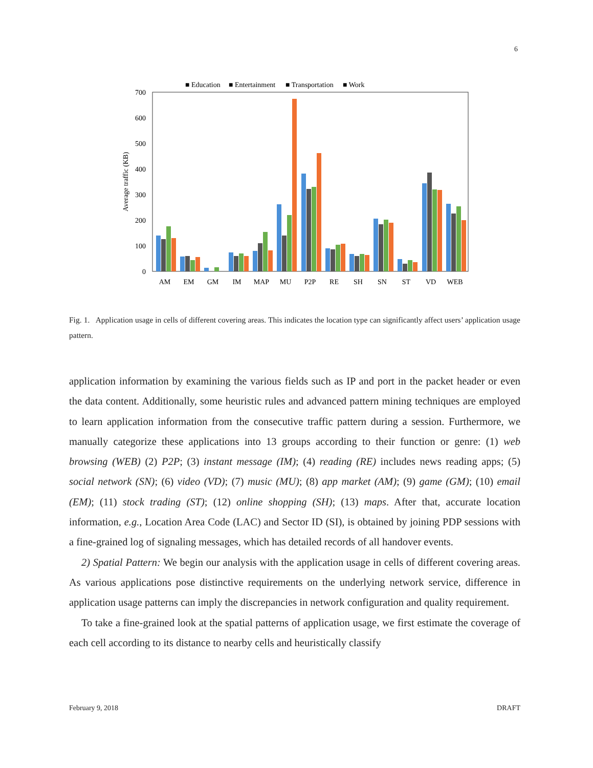6
■ Education
■ Entertainment
■ Transportation
■ Work
700
600
500
400
300
200
100
0
Average traffic (KB)
AM
EM
GM
IM
MAP
MU
P2P
RE
SH
SN
ST
VD
WEB
Fig. 1. Application usage in cells of different covering areas. This indicates the location type can significantly affect users’ application usage pattern.
application information by examining the various fields such as IP and port in the packet header or even the data content. Additionally, some heuristic rules and advanced pattern mining techniques are employed to learn application information from the consecutive traffic pattern during a session. Furthermore, we manually categorize these applications into 13 groups according to their function or genre: (1) web browsing (WEB) (2) P2P; (3) instant message (IM); (4) reading (RE) includes news reading apps; (5) social network (SN); (6) video (VD); (7) music (MU); (8) app market (AM); (9) game (GM); (10) email (EM); (11) stock trading (ST); (12) online shopping (SH); (13) maps. After that, accurate location information, e.g., Location Area Code (LAC) and Sector ID (SI), is obtained by joining PDP sessions with a fine-grained log of signaling messages, which has detailed records of all handover events.
2) Spatial Pattern: We begin our analysis with the application usage in cells of different covering areas. As various applications pose distinctive requirements on the underlying network service, difference in application usage patterns can imply the discrepancies in network configuration and quality requirement.
To take a fine-grained look at the spatial patterns of application usage, we first estimate the coverage of each cell according to its distance to nearby cells and heuristically classify
February 9, 2018 DRAFT